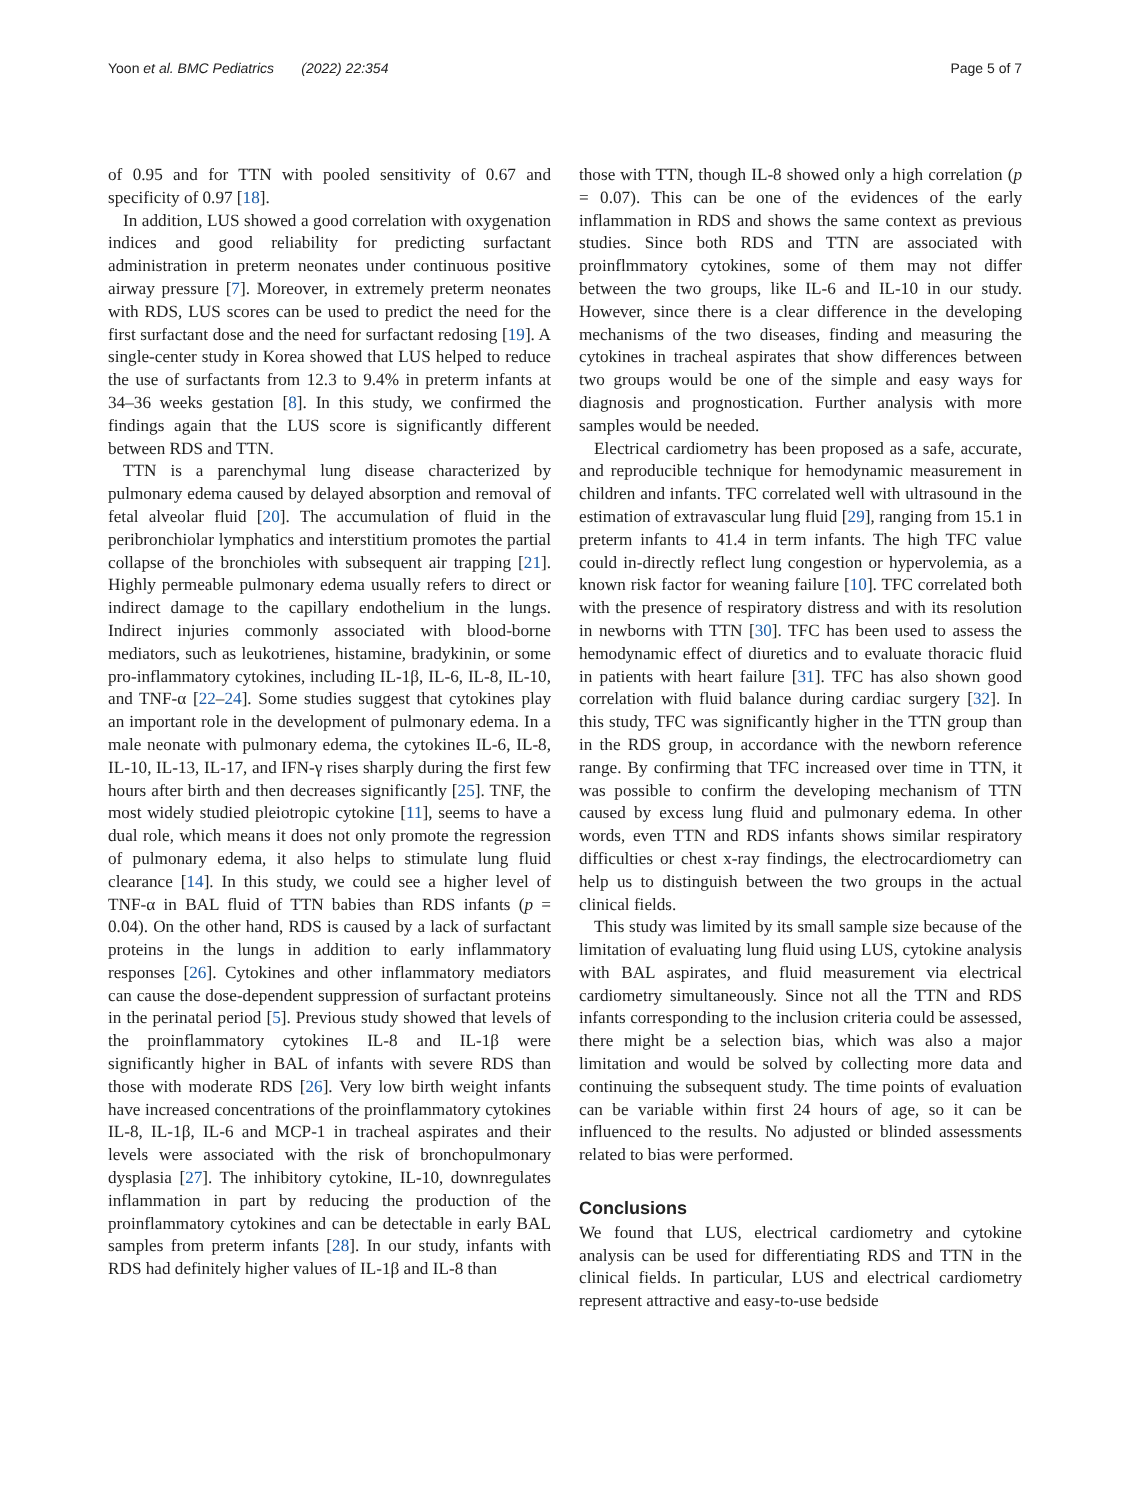Yoon et al. BMC Pediatrics (2022) 22:354 Page 5 of 7
of 0.95 and for TTN with pooled sensitivity of 0.67 and specificity of 0.97 [18].
In addition, LUS showed a good correlation with oxygenation indices and good reliability for predicting surfactant administration in preterm neonates under continuous positive airway pressure [7]. Moreover, in extremely preterm neonates with RDS, LUS scores can be used to predict the need for the first surfactant dose and the need for surfactant redosing [19]. A single-center study in Korea showed that LUS helped to reduce the use of surfactants from 12.3 to 9.4% in preterm infants at 34–36 weeks gestation [8]. In this study, we confirmed the findings again that the LUS score is significantly different between RDS and TTN.
TTN is a parenchymal lung disease characterized by pulmonary edema caused by delayed absorption and removal of fetal alveolar fluid [20]. The accumulation of fluid in the peribronchiolar lymphatics and interstitium promotes the partial collapse of the bronchioles with subsequent air trapping [21]. Highly permeable pulmonary edema usually refers to direct or indirect damage to the capillary endothelium in the lungs. Indirect injuries commonly associated with blood-borne mediators, such as leukotrienes, histamine, bradykinin, or some pro-inflammatory cytokines, including IL-1β, IL-6, IL-8, IL-10, and TNF-α [22–24]. Some studies suggest that cytokines play an important role in the development of pulmonary edema. In a male neonate with pulmonary edema, the cytokines IL-6, IL-8, IL-10, IL-13, IL-17, and IFN-γ rises sharply during the first few hours after birth and then decreases significantly [25]. TNF, the most widely studied pleiotropic cytokine [11], seems to have a dual role, which means it does not only promote the regression of pulmonary edema, it also helps to stimulate lung fluid clearance [14]. In this study, we could see a higher level of TNF-α in BAL fluid of TTN babies than RDS infants (p = 0.04). On the other hand, RDS is caused by a lack of surfactant proteins in the lungs in addition to early inflammatory responses [26]. Cytokines and other inflammatory mediators can cause the dose-dependent suppression of surfactant proteins in the perinatal period [5]. Previous study showed that levels of the proinflammatory cytokines IL-8 and IL-1β were significantly higher in BAL of infants with severe RDS than those with moderate RDS [26]. Very low birth weight infants have increased concentrations of the proinflammatory cytokines IL-8, IL-1β, IL-6 and MCP-1 in tracheal aspirates and their levels were associated with the risk of bronchopulmonary dysplasia [27]. The inhibitory cytokine, IL-10, downregulates inflammation in part by reducing the production of the proinflammatory cytokines and can be detectable in early BAL samples from preterm infants [28]. In our study, infants with RDS had definitely higher values of IL-1β and IL-8 than
those with TTN, though IL-8 showed only a high correlation (p = 0.07). This can be one of the evidences of the early inflammation in RDS and shows the same context as previous studies. Since both RDS and TTN are associated with proinflmmatory cytokines, some of them may not differ between the two groups, like IL-6 and IL-10 in our study. However, since there is a clear difference in the developing mechanisms of the two diseases, finding and measuring the cytokines in tracheal aspirates that show differences between two groups would be one of the simple and easy ways for diagnosis and prognostication. Further analysis with more samples would be needed.
Electrical cardiometry has been proposed as a safe, accurate, and reproducible technique for hemodynamic measurement in children and infants. TFC correlated well with ultrasound in the estimation of extravascular lung fluid [29], ranging from 15.1 in preterm infants to 41.4 in term infants. The high TFC value could in-directly reflect lung congestion or hypervolemia, as a known risk factor for weaning failure [10]. TFC correlated both with the presence of respiratory distress and with its resolution in newborns with TTN [30]. TFC has been used to assess the hemodynamic effect of diuretics and to evaluate thoracic fluid in patients with heart failure [31]. TFC has also shown good correlation with fluid balance during cardiac surgery [32]. In this study, TFC was significantly higher in the TTN group than in the RDS group, in accordance with the newborn reference range. By confirming that TFC increased over time in TTN, it was possible to confirm the developing mechanism of TTN caused by excess lung fluid and pulmonary edema. In other words, even TTN and RDS infants shows similar respiratory difficulties or chest x-ray findings, the electrocardiometry can help us to distinguish between the two groups in the actual clinical fields.
This study was limited by its small sample size because of the limitation of evaluating lung fluid using LUS, cytokine analysis with BAL aspirates, and fluid measurement via electrical cardiometry simultaneously. Since not all the TTN and RDS infants corresponding to the inclusion criteria could be assessed, there might be a selection bias, which was also a major limitation and would be solved by collecting more data and continuing the subsequent study. The time points of evaluation can be variable within first 24 hours of age, so it can be influenced to the results. No adjusted or blinded assessments related to bias were performed.
Conclusions
We found that LUS, electrical cardiometry and cytokine analysis can be used for differentiating RDS and TTN in the clinical fields. In particular, LUS and electrical cardiometry represent attractive and easy-to-use bedside